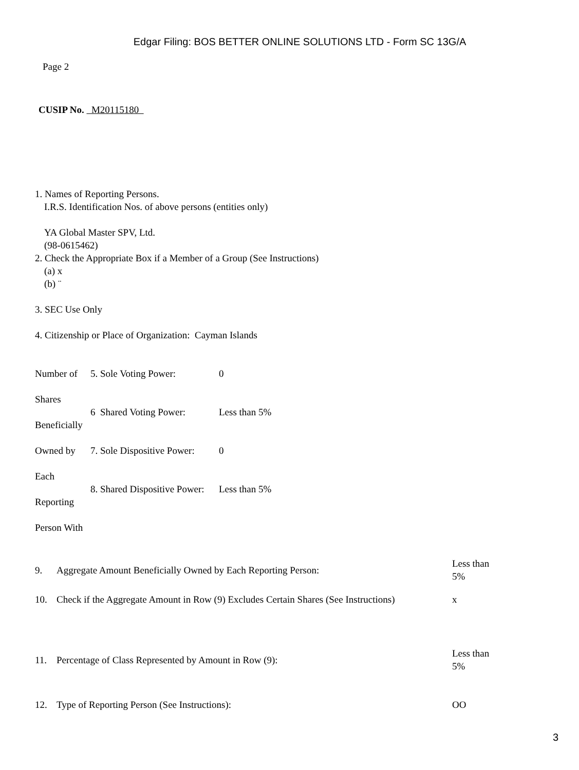Edgar Filing: BOS BETTER ONLINE SOLUTIONS LTD - Form SC 13G/A
Page 2
CUSIP No. M20115180
1. Names of Reporting Persons.
I.R.S. Identification Nos. of above persons (entities only)
YA Global Master SPV, Ltd.
(98-0615462)
2. Check the Appropriate Box if a Member of a Group (See Instructions)
(a) x
(b) ¨
3. SEC Use Only
4. Citizenship or Place of Organization: Cayman Islands
| Number of | 5. Sole Voting Power: | 0 |
| Shares | 6 Shared Voting Power: | Less than 5% |
| Beneficially | | |
| Owned by | 7. Sole Dispositive Power: | 0 |
| Each | 8. Shared Dispositive Power: | Less than 5% |
| Reporting | | |
| Person With | | |
| 9. | Aggregate Amount Beneficially Owned by Each Reporting Person: | Less than 5% |
| 10. | Check if the Aggregate Amount in Row (9) Excludes Certain Shares (See Instructions) | x |
| 11. | Percentage of Class Represented by Amount in Row (9): | Less than 5% |
| 12. | Type of Reporting Person (See Instructions): | OO |
3